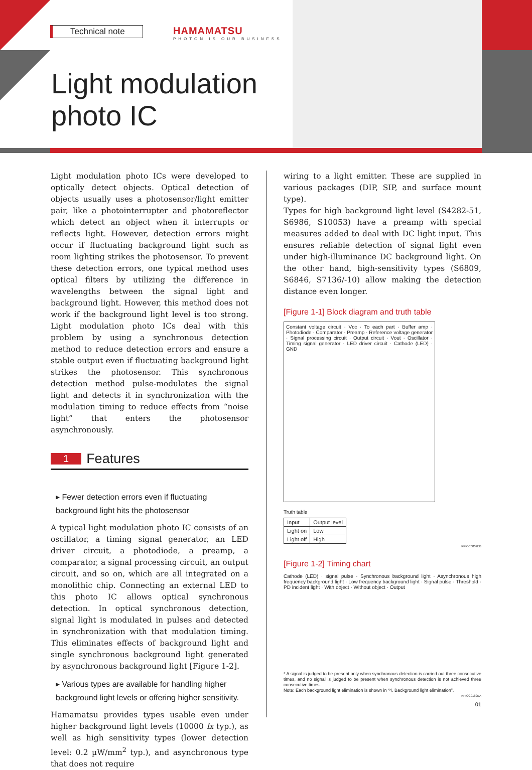Technical note
HAMAMATSU
PHOTON IS OUR BUSINESS
Light modulation
photo IC
Light modulation photo ICs were developed to optically detect objects. Optical detection of objects usually uses a photosensor/light emitter pair, like a photointerrupter and photoreflector which detect an object when it interrupts or reflects light. However, detection errors might occur if fluctuating background light such as room lighting strikes the photosensor. To prevent these detection errors, one typical method uses optical filters by utilizing the difference in wavelengths between the signal light and background light. However, this method does not work if the background light level is too strong. Light modulation photo ICs deal with this problem by using a synchronous detection method to reduce detection errors and ensure a stable output even if fluctuating background light strikes the photosensor. This synchronous detection method pulse-modulates the signal light and detects it in synchronization with the modulation timing to reduce effects from “noise light” that enters the photosensor asynchronously.
1 Features
▸ Fewer detection errors even if fluctuating background light hits the photosensor
A typical light modulation photo IC consists of an oscillator, a timing signal generator, an LED driver circuit, a photodiode, a preamp, a comparator, a signal processing circuit, an output circuit, and so on, which are all integrated on a monolithic chip. Connecting an external LED to this photo IC allows optical synchronous detection. In optical synchronous detection, signal light is modulated in pulses and detected in synchronization with that modulation timing. This eliminates effects of background light and single synchronous background light generated by asynchronous background light [Figure 1-2].
▸ Various types are available for handling higher background light levels or offering higher sensitivity.
Hamamatsu provides types usable even under higher background light levels (10000 lx typ.), as well as high sensitivity types (lower detection level: 0.2 µW/mm<sup>2</sup> typ.), and asynchronous type that does not require
wiring to a light emitter. These are supplied in various packages (DIP, SIP, and surface mount type).
Types for high background light level (S4282-51, S6986, S10053) have a preamp with special measures added to deal with DC light input. This ensures reliable detection of signal light even under high-illuminance DC background light. On the other hand, high-sensitivity types (S6809, S6846, S7136/-10) allow making the detection distance even longer.
[Figure 1-1] Block diagram and truth table
Constant voltage circuit · Vcc · To each part · Buffer amp · Photodiode · Comparator · Preamp · Reference voltage generator · Signal processing circuit · Output circuit · Vout · Oscillator · Timing signal generator · LED driver circuit · Cathode (LED) · GND
Truth table
| Input | Output level |
| --- | --- |
| Light on | Low |
| Light off | High |
KPICC0002EB
[Figure 1-2] Timing chart
Cathode (LED) · signal pulse · Synchronous background light · Asynchronous high frequency background light · Low frequency background light · Signal pulse · Threshold · PD incident light · With object · Without object · Output
* A signal is judged to be present only when synchronous detection is carried out three consecutive times, and no signal is judged to be present when synchronous detection is not achieved three consecutive times.
Note: Each background light elimination is shown in “4. Background light elimination”.
KPICC0182EA
01